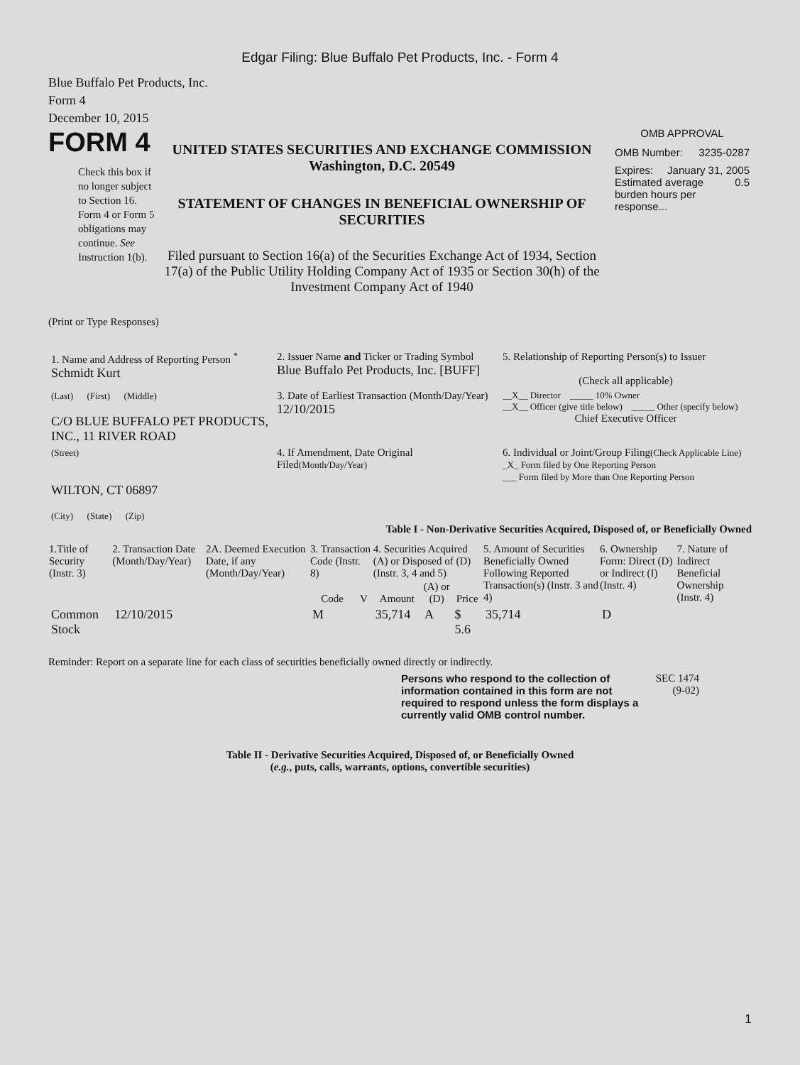Edgar Filing: Blue Buffalo Pet Products, Inc. - Form 4
Blue Buffalo Pet Products, Inc.
Form 4
December 10, 2015
FORM 4
Check this box if no longer subject to Section 16. Form 4 or Form 5 obligations may continue. See Instruction 1(b).
UNITED STATES SECURITIES AND EXCHANGE COMMISSION
Washington, D.C. 20549
STATEMENT OF CHANGES IN BENEFICIAL OWNERSHIP OF SECURITIES
Filed pursuant to Section 16(a) of the Securities Exchange Act of 1934, Section 17(a) of the Public Utility Holding Company Act of 1935 or Section 30(h) of the Investment Company Act of 1940
OMB APPROVAL
OMB Number: 3235-0287
Expires: January 31, 2005
Estimated average burden hours per response... 0.5
(Print or Type Responses)
| 1. Name and Address of Reporting Person <sup>*</sup> Schmidt Kurt | 2. Issuer Name and Ticker or Trading Symbol Blue Buffalo Pet Products, Inc. [BUFF] | 5. Relationship of Reporting Person(s) to Issuer (Check all applicable) |
| (Last) (First) (Middle) C/O BLUE BUFFALO PET PRODUCTS, INC., 11 RIVER ROAD | 3. Date of Earliest Transaction (Month/Day/Year) 12/10/2015 | __X__ Director _____ 10% Owner __X__ Officer (give title below) _____ Other (specify below) Chief Executive Officer |
| (Street) WILTON, CT 06897 (City) (State) (Zip) | 4. If Amendment, Date Original Filed (Month/Day/Year) | 6. Individual or Joint/Group Filing (Check Applicable Line) _X_ Form filed by One Reporting Person ___ Form filed by More than One Reporting Person |
Table I - Non-Derivative Securities Acquired, Disposed of, or Beneficially Owned
| 1.Title of Security (Instr. 3) | 2. Transaction Date (Month/Day/Year) | 2A. Deemed Execution Date, if any (Month/Day/Year) | 3. Transaction Code (Instr. 8) | | 4. Securities Acquired (A) or Disposed of (D) (Instr. 3, 4 and 5) | | | 5. Amount of Securities Beneficially Owned Following Reported Transaction(s) (Instr. 3 and 4) | 6. Ownership Form: Direct (D) or Indirect (I) (Instr. 4) | 7. Nature of Indirect Beneficial Ownership (Instr. 4) |
| --- | --- | --- | --- | --- | --- | --- | --- | --- | --- | --- |
| | | | Code | V | Amount | (A) or (D) | Price | | | |
| Common Stock | 12/10/2015 | | M | | 35,714 | A | $ 5.6 | 35,714 | D | |
Reminder: Report on a separate line for each class of securities beneficially owned directly or indirectly.
Persons who respond to the collection of information contained in this form are not required to respond unless the form displays a currently valid OMB control number.
SEC 1474 (9-02)
Table II - Derivative Securities Acquired, Disposed of, or Beneficially Owned
(e.g., puts, calls, warrants, options, convertible securities)
1